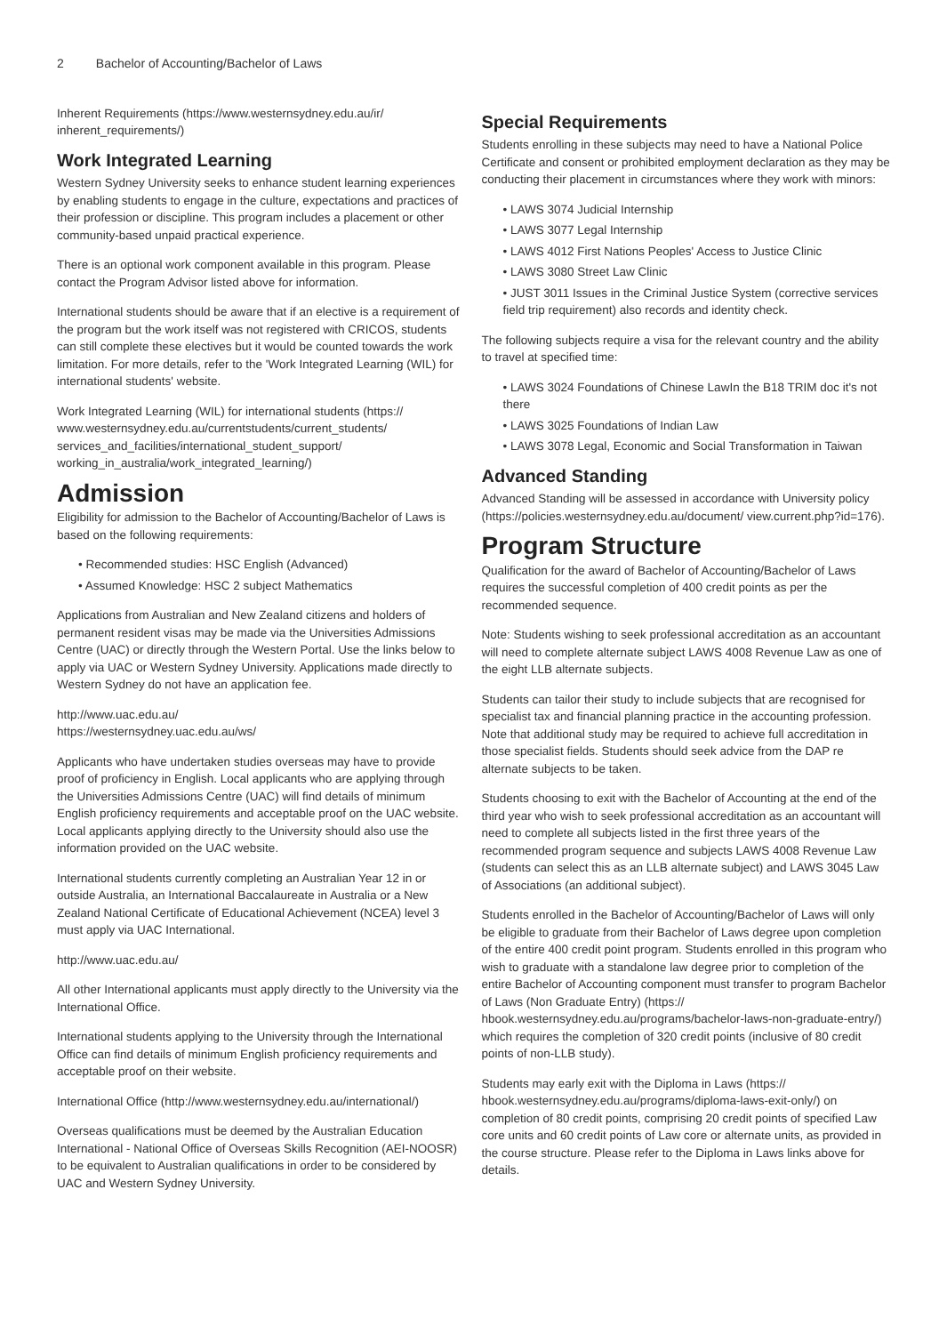2 Bachelor of Accounting/Bachelor of Laws
Inherent Requirements (https://www.westernsydney.edu.au/ir/ inherent_requirements/)
Work Integrated Learning
Western Sydney University seeks to enhance student learning experiences by enabling students to engage in the culture, expectations and practices of their profession or discipline. This program includes a placement or other community-based unpaid practical experience.
There is an optional work component available in this program. Please contact the Program Advisor listed above for information.
International students should be aware that if an elective is a requirement of the program but the work itself was not registered with CRICOS, students can still complete these electives but it would be counted towards the work limitation. For more details, refer to the 'Work Integrated Learning (WIL) for international students' website.
Work Integrated Learning (WIL) for international students (https:// www.westernsydney.edu.au/currentstudents/current_students/ services_and_facilities/international_student_support/ working_in_australia/work_integrated_learning/)
Admission
Eligibility for admission to the Bachelor of Accounting/Bachelor of Laws is based on the following requirements:
• Recommended studies: HSC English (Advanced)
• Assumed Knowledge: HSC 2 subject Mathematics
Applications from Australian and New Zealand citizens and holders of permanent resident visas may be made via the Universities Admissions Centre (UAC) or directly through the Western Portal. Use the links below to apply via UAC or Western Sydney University. Applications made directly to Western Sydney do not have an application fee.
http://www.uac.edu.au/
https://westernsydney.uac.edu.au/ws/
Applicants who have undertaken studies overseas may have to provide proof of proficiency in English. Local applicants who are applying through the Universities Admissions Centre (UAC) will find details of minimum English proficiency requirements and acceptable proof on the UAC website. Local applicants applying directly to the University should also use the information provided on the UAC website.
International students currently completing an Australian Year 12 in or outside Australia, an International Baccalaureate in Australia or a New Zealand National Certificate of Educational Achievement (NCEA) level 3 must apply via UAC International.
http://www.uac.edu.au/
All other International applicants must apply directly to the University via the International Office.
International students applying to the University through the International Office can find details of minimum English proficiency requirements and acceptable proof on their website.
International Office (http://www.westernsydney.edu.au/international/)
Overseas qualifications must be deemed by the Australian Education International - National Office of Overseas Skills Recognition (AEI-NOOSR) to be equivalent to Australian qualifications in order to be considered by UAC and Western Sydney University.
Special Requirements
Students enrolling in these subjects may need to have a National Police Certificate and consent or prohibited employment declaration as they may be conducting their placement in circumstances where they work with minors:
• LAWS 3074 Judicial Internship
• LAWS 3077 Legal Internship
• LAWS 4012 First Nations Peoples' Access to Justice Clinic
• LAWS 3080 Street Law Clinic
• JUST 3011 Issues in the Criminal Justice System (corrective services field trip requirement) also records and identity check.
The following subjects require a visa for the relevant country and the ability to travel at specified time:
• LAWS 3024 Foundations of Chinese LawIn the B18 TRIM doc it's not there
• LAWS 3025 Foundations of Indian Law
• LAWS 3078 Legal, Economic and Social Transformation in Taiwan
Advanced Standing
Advanced Standing will be assessed in accordance with University policy (https://policies.westernsydney.edu.au/document/ view.current.php?id=176).
Program Structure
Qualification for the award of Bachelor of Accounting/Bachelor of Laws requires the successful completion of 400 credit points as per the recommended sequence.
Note: Students wishing to seek professional accreditation as an accountant will need to complete alternate subject LAWS 4008 Revenue Law as one of the eight LLB alternate subjects.
Students can tailor their study to include subjects that are recognised for specialist tax and financial planning practice in the accounting profession. Note that additional study may be required to achieve full accreditation in those specialist fields. Students should seek advice from the DAP re alternate subjects to be taken.
Students choosing to exit with the Bachelor of Accounting at the end of the third year who wish to seek professional accreditation as an accountant will need to complete all subjects listed in the first three years of the recommended program sequence and subjects LAWS 4008 Revenue Law (students can select this as an LLB alternate subject) and LAWS 3045 Law of Associations (an additional subject).
Students enrolled in the Bachelor of Accounting/Bachelor of Laws will only be eligible to graduate from their Bachelor of Laws degree upon completion of the entire 400 credit point program. Students enrolled in this program who wish to graduate with a standalone law degree prior to completion of the entire Bachelor of Accounting component must transfer to program Bachelor of Laws (Non Graduate Entry) (https:// hbook.westernsydney.edu.au/programs/bachelor-laws-non-graduate-entry/) which requires the completion of 320 credit points (inclusive of 80 credit points of non-LLB study).
Students may early exit with the Diploma in Laws (https:// hbook.westernsydney.edu.au/programs/diploma-laws-exit-only/) on completion of 80 credit points, comprising 20 credit points of specified Law core units and 60 credit points of Law core or alternate units, as provided in the course structure. Please refer to the Diploma in Laws links above for details.